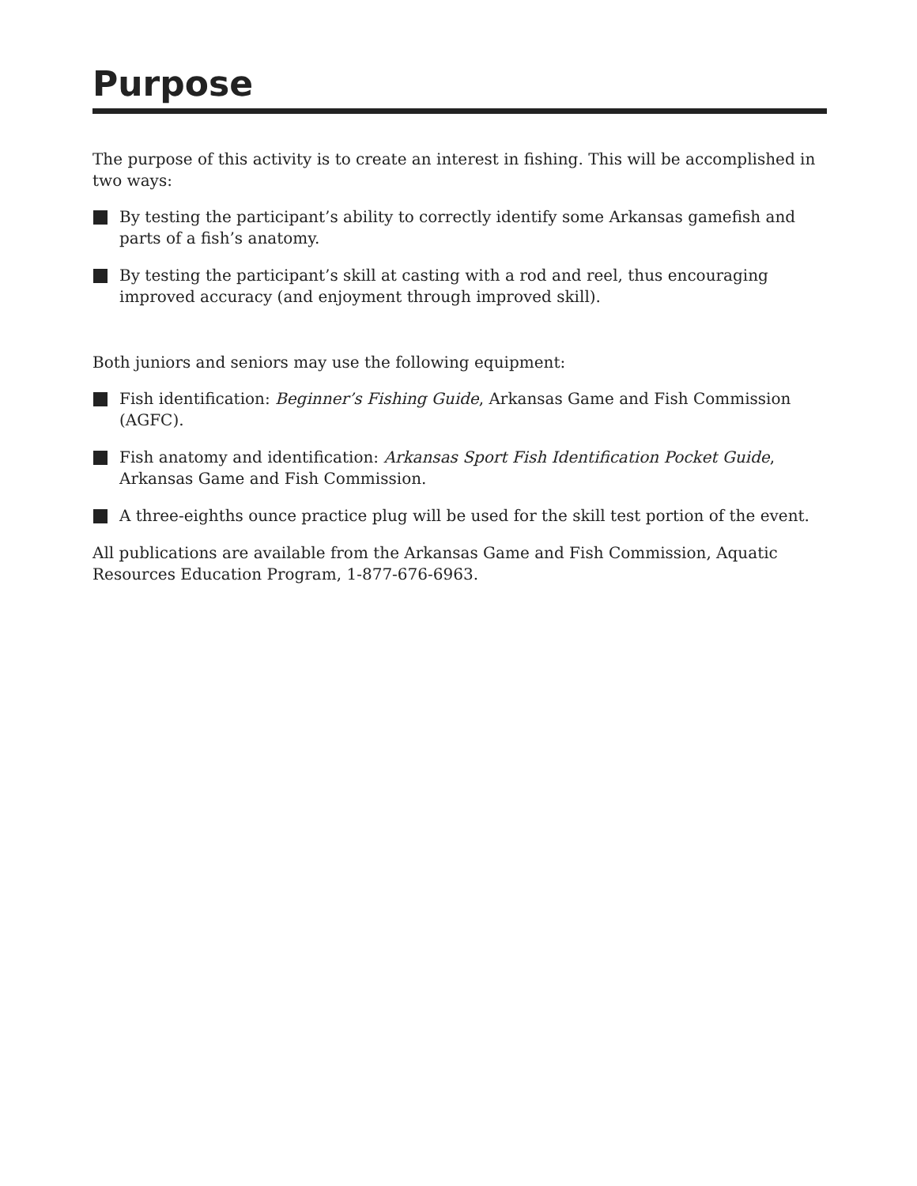Purpose
The purpose of this activity is to create an interest in fishing. This will be accomplished in two ways:
By testing the participant’s ability to correctly identify some Arkansas gamefish and parts of a fish’s anatomy.
By testing the participant’s skill at casting with a rod and reel, thus encouraging improved accuracy (and enjoyment through improved skill).
Both juniors and seniors may use the following equipment:
Fish identification: Beginner’s Fishing Guide, Arkansas Game and Fish Commission (AGFC).
Fish anatomy and identification: Arkansas Sport Fish Identification Pocket Guide, Arkansas Game and Fish Commission.
A three-eighths ounce practice plug will be used for the skill test portion of the event.
All publications are available from the Arkansas Game and Fish Commission, Aquatic Resources Education Program, 1-877-676-6963.